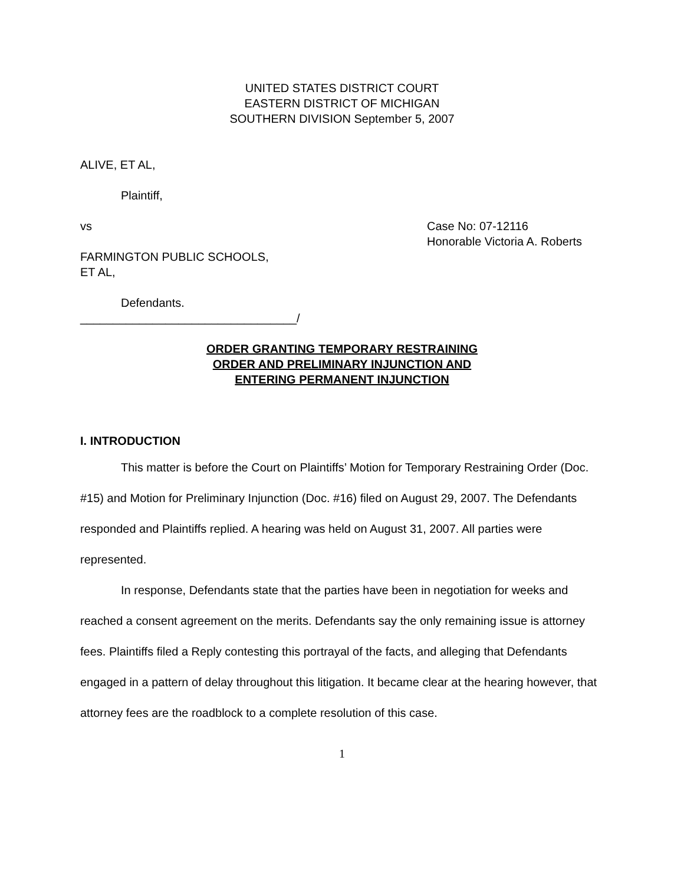UNITED STATES DISTRICT COURT
EASTERN DISTRICT OF MICHIGAN
SOUTHERN DIVISION September 5, 2007
ALIVE, ET AL,
Plaintiff,
vs Case No: 07-12116
Honorable Victoria A. Roberts
FARMINGTON PUBLIC SCHOOLS,
ET AL,
Defendants.
_________________________________/
ORDER GRANTING TEMPORARY RESTRAINING
ORDER AND PRELIMINARY INJUNCTION AND
ENTERING PERMANENT INJUNCTION
I. INTRODUCTION
This matter is before the Court on Plaintiffs’ Motion for Temporary Restraining Order (Doc. #15) and Motion for Preliminary Injunction (Doc. #16) filed on August 29, 2007. The Defendants responded and Plaintiffs replied. A hearing was held on August 31, 2007. All parties were represented.
In response, Defendants state that the parties have been in negotiation for weeks and reached a consent agreement on the merits. Defendants say the only remaining issue is attorney fees. Plaintiffs filed a Reply contesting this portrayal of the facts, and alleging that Defendants engaged in a pattern of delay throughout this litigation. It became clear at the hearing however, that attorney fees are the roadblock to a complete resolution of this case.
1